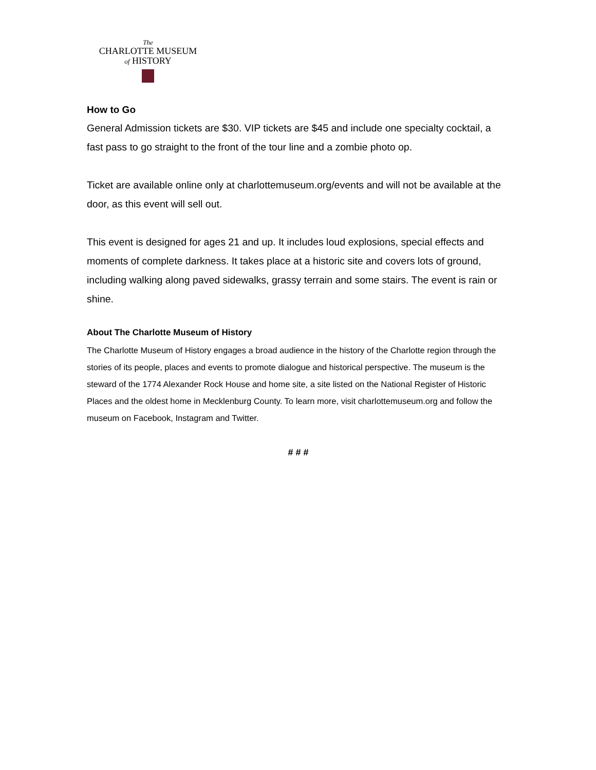The
CHARLOTTE MUSEUM
of HISTORY
How to Go
General Admission tickets are $30. VIP tickets are $45 and include one specialty cocktail, a fast pass to go straight to the front of the tour line and a zombie photo op.
Ticket are available online only at charlottemuseum.org/events and will not be available at the door, as this event will sell out.
This event is designed for ages 21 and up. It includes loud explosions, special effects and moments of complete darkness. It takes place at a historic site and covers lots of ground, including walking along paved sidewalks, grassy terrain and some stairs. The event is rain or shine.
About The Charlotte Museum of History
The Charlotte Museum of History engages a broad audience in the history of the Charlotte region through the stories of its people, places and events to promote dialogue and historical perspective. The museum is the steward of the 1774 Alexander Rock House and home site, a site listed on the National Register of Historic Places and the oldest home in Mecklenburg County. To learn more, visit charlottemuseum.org and follow the museum on Facebook, Instagram and Twitter.
# # #